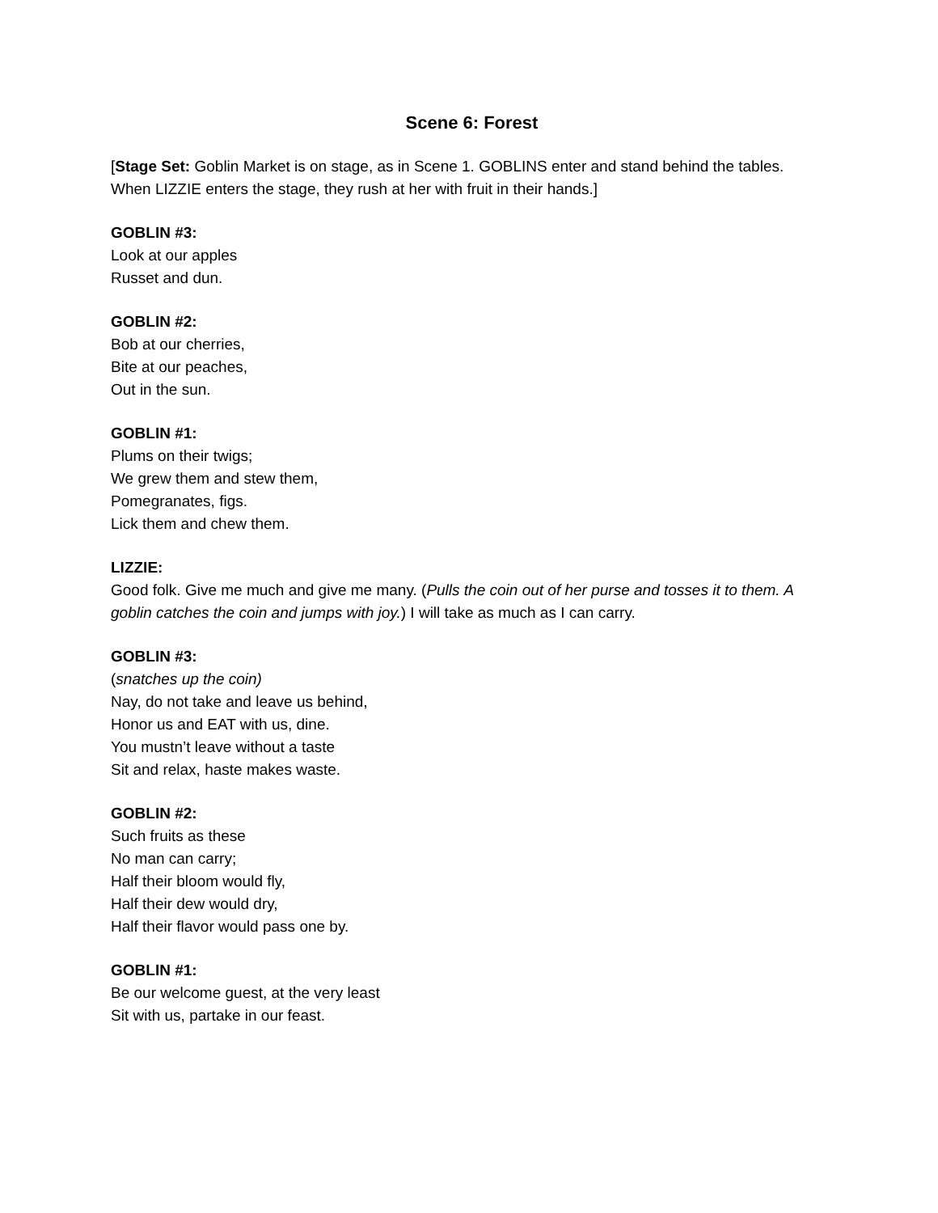Scene 6: Forest
[Stage Set: Goblin Market is on stage, as in Scene 1. GOBLINS enter and stand behind the tables. When LIZZIE enters the stage, they rush at her with fruit in their hands.]
GOBLIN #3:
Look at our apples
Russet and dun.
GOBLIN #2:
Bob at our cherries,
Bite at our peaches,
Out in the sun.
GOBLIN #1:
Plums on their twigs;
We grew them and stew them,
Pomegranates, figs.
Lick them and chew them.
LIZZIE:
Good folk. Give me much and give me many. (Pulls the coin out of her purse and tosses it to them. A goblin catches the coin and jumps with joy.) I will take as much as I can carry.
GOBLIN #3:
(snatches up the coin)
Nay, do not take and leave us behind,
Honor us and EAT with us, dine.
You mustn’t leave without a taste
Sit and relax, haste makes waste.
GOBLIN #2:
Such fruits as these
No man can carry;
Half their bloom would fly,
Half their dew would dry,
Half their flavor would pass one by.
GOBLIN #1:
Be our welcome guest, at the very least
Sit with us, partake in our feast.